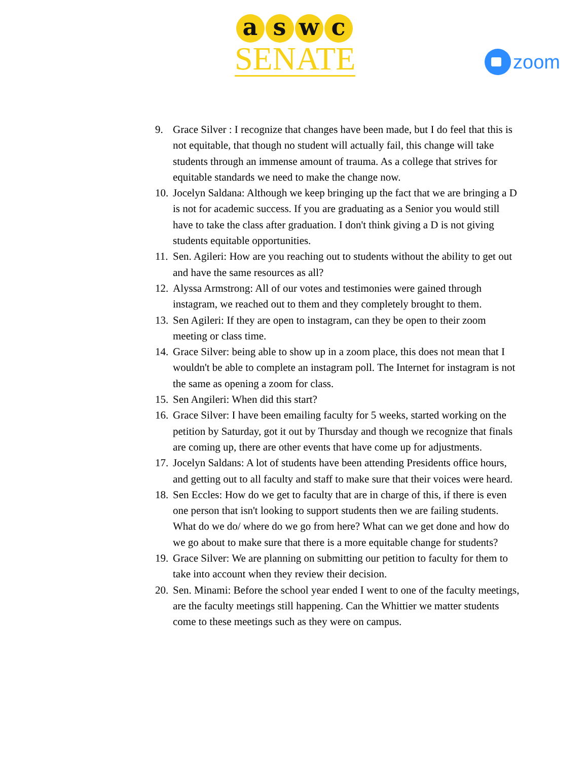a s w c
SENATE
zoom
9. Grace Silver : I recognize that changes have been made, but I do feel that this is not equitable, that though no student will actually fail, this change will take students through an immense amount of trauma. As a college that strives for equitable standards we need to make the change now.
10. Jocelyn Saldana: Although we keep bringing up the fact that we are bringing a D is not for academic success. If you are graduating as a Senior you would still have to take the class after graduation. I don't think giving a D is not giving students equitable opportunities.
11. Sen. Agileri: How are you reaching out to students without the ability to get out and have the same resources as all?
12. Alyssa Armstrong: All of our votes and testimonies were gained through instagram, we reached out to them and they completely brought to them.
13. Sen Agileri: If they are open to instagram, can they be open to their zoom meeting or class time.
14. Grace Silver: being able to show up in a zoom place, this does not mean that I wouldn't be able to complete an instagram poll. The Internet for instagram is not the same as opening a zoom for class.
15. Sen Angileri: When did this start?
16. Grace Silver: I have been emailing faculty for 5 weeks, started working on the petition by Saturday, got it out by Thursday and though we recognize that finals are coming up, there are other events that have come up for adjustments.
17. Jocelyn Saldans: A lot of students have been attending Presidents office hours, and getting out to all faculty and staff to make sure that their voices were heard.
18. Sen Eccles: How do we get to faculty that are in charge of this, if there is even one person that isn't looking to support students then we are failing students. What do we do/ where do we go from here? What can we get done and how do we go about to make sure that there is a more equitable change for students?
19. Grace Silver: We are planning on submitting our petition to faculty for them to take into account when they review their decision.
20. Sen. Minami: Before the school year ended I went to one of the faculty meetings, are the faculty meetings still happening. Can the Whittier we matter students come to these meetings such as they were on campus.